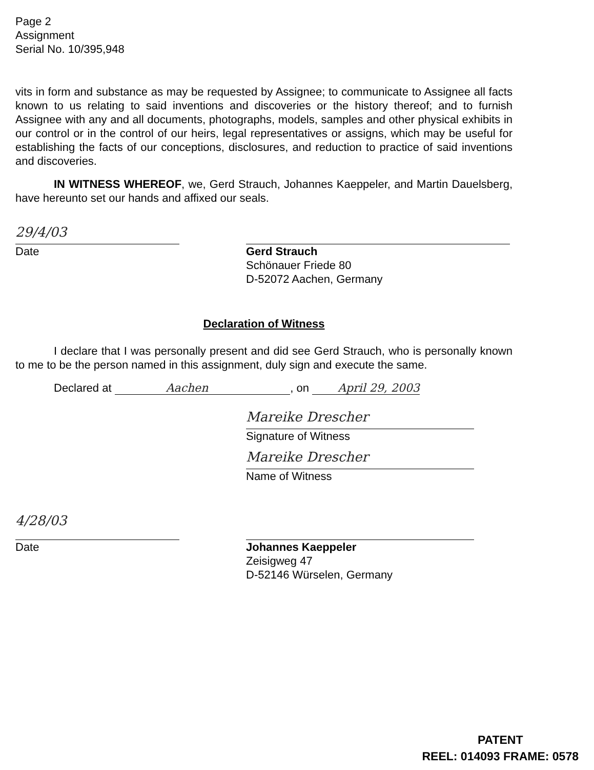Page 2
Assignment
Serial No. 10/395,948
vits in form and substance as may be requested by Assignee; to communicate to Assignee all facts known to us relating to said inventions and discoveries or the history thereof; and to furnish Assignee with any and all documents, photographs, models, samples and other physical exhibits in our control or in the control of our heirs, legal representatives or assigns, which may be useful for establishing the facts of our conceptions, disclosures, and reduction to practice of said inventions and discoveries.
IN WITNESS WHEREOF, we, Gerd Strauch, Johannes Kaeppeler, and Martin Dauelsberg, have hereunto set our hands and affixed our seals.
29/4/03
Date
Gerd Strauch
Schönauer Friede 80
D-52072 Aachen, Germany
Declaration of Witness
I declare that I was personally present and did see Gerd Strauch, who is personally known to me to be the person named in this assignment, duly sign and execute the same.
Declared at Aachen, on April 29, 2003
Mareike Drescher
Signature of Witness
Mareike Drescher
Name of Witness
4/28/03
Date
Johannes Kaeppeler
Zeisigweg 47
D-52146 Würselen, Germany
PATENT
REEL: 014093 FRAME: 0578